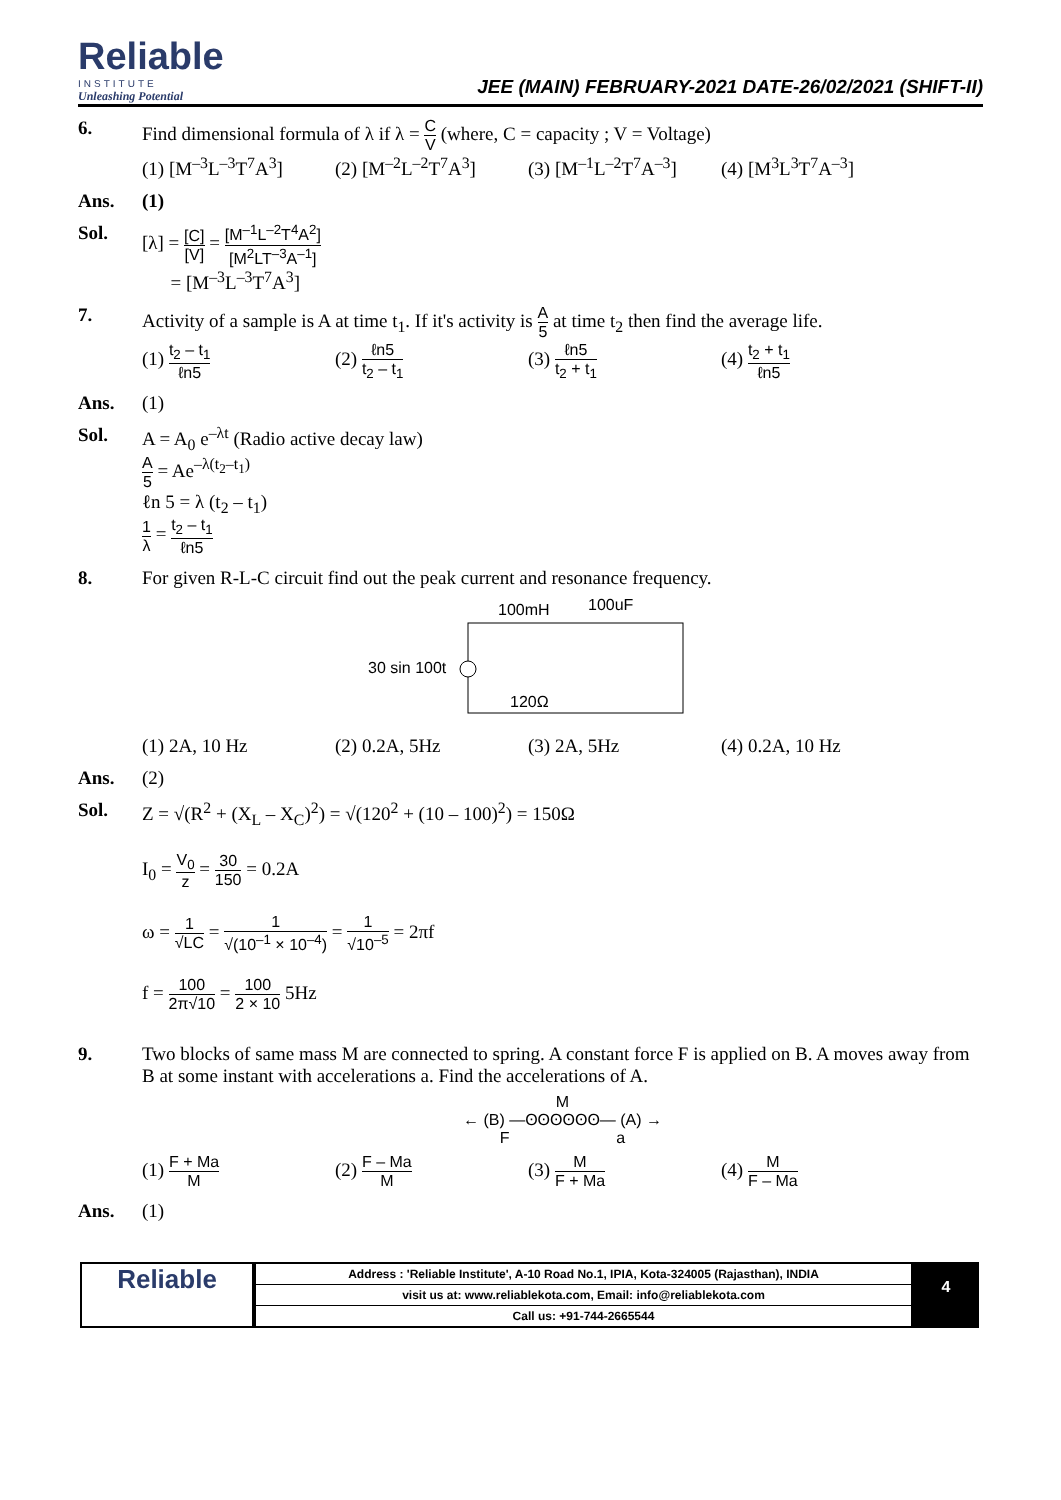Reliable
INSTITUTE
Unleashing Potential
JEE (MAIN) FEBRUARY-2021 DATE-26/02/2021 (SHIFT-II)
6. Find dimensional formula of λ if λ = C V (where, C = capacity ; V = Voltage)
(1) [M<sup>–3</sup>L<sup>–3</sup>T<sup>7</sup>A<sup>3</sup>] (2) [M<sup>–2</sup>L<sup>–2</sup>T<sup>7</sup>A<sup>3</sup>] (3) [M<sup>–1</sup>L<sup>–2</sup>T<sup>7</sup>A<sup>–3</sup>]
(4) [M<sup>3</sup>L<sup>3</sup>T<sup>7</sup>A<sup>–3</sup>]
Ans. (1)
Sol. [λ] = [C] [V] = [M<sup>–1</sup>L<sup>–2</sup>T<sup>4</sup>A<sup>2</sup>] [M<sup>2</sup>LT<sup>–3</sup>A<sup>–1</sup>]
= [M<sup>–3</sup>L<sup>–3</sup>T<sup>7</sup>A<sup>3</sup>]
7. Activity of a sample is A at time t<sub>1</sub>. If it's activity is A 5 at time t<sub>2</sub> then find the average life.
(1) t<sub>2</sub> – t<sub>1</sub> ℓn5
(2) ℓn5 t<sub>2</sub> – t<sub>1</sub>
(3) ℓn5 t<sub>2</sub> + t<sub>1</sub>
(4) t<sub>2</sub> + t<sub>1</sub> ℓn5
Ans. (1)
Sol. A = A<sub>0</sub> e<sup>–λt</sup> (Radio active decay law)
A 5 = Ae<sup>–λ(t<sub>2</sub>–t<sub>1</sub>)</sup>
ℓn 5 = λ (t<sub>2</sub> – t<sub>1</sub>)
1 λ = t<sub>2</sub> – t<sub>1</sub> ℓn5
8. For given R-L-C circuit find out the peak current and resonance frequency.
100mH
100uF
30 sin 100t
120Ω
(1) 2A, 10 Hz (2) 0.2A, 5Hz (3) 2A, 5Hz (4) 0.2A, 10 Hz
Ans. (2)
Sol. Z = √(R<sup>2</sup> + (X<sub>L</sub> – X<sub>C</sub>)<sup>2</sup>) = √(120<sup>2</sup> + (10 – 100)<sup>2</sup>) = 150Ω
I<sub>0</sub> = V<sub>0</sub> z = 30 150 = 0.2A
ω = 1 √LC = 1 √(10<sup>–1</sup> × 10<sup>–4</sup>) = 1 √10<sup>–5</sup> = 2πf
f = 100 2π√10 = 100 2 × 10 5Hz
9. Two blocks of same mass M are connected to spring. A constant force F is applied on B. A moves away from B at some instant with accelerations a. Find the accelerations of A.
M
← (B) —ʘʘʘʘʘʘ— (A) →
F a
(1) F + Ma M
(2) F – Ma M
(3) M F + Ma
(4) M F – Ma
Ans. (1)
Reliable
Address : 'Reliable Institute', A-10 Road No.1, IPIA, Kota-324005 (Rajasthan), INDIA
visit us at: www.reliablekota.com, Email: info@reliablekota.com
Call us: +91-744-2665544
4